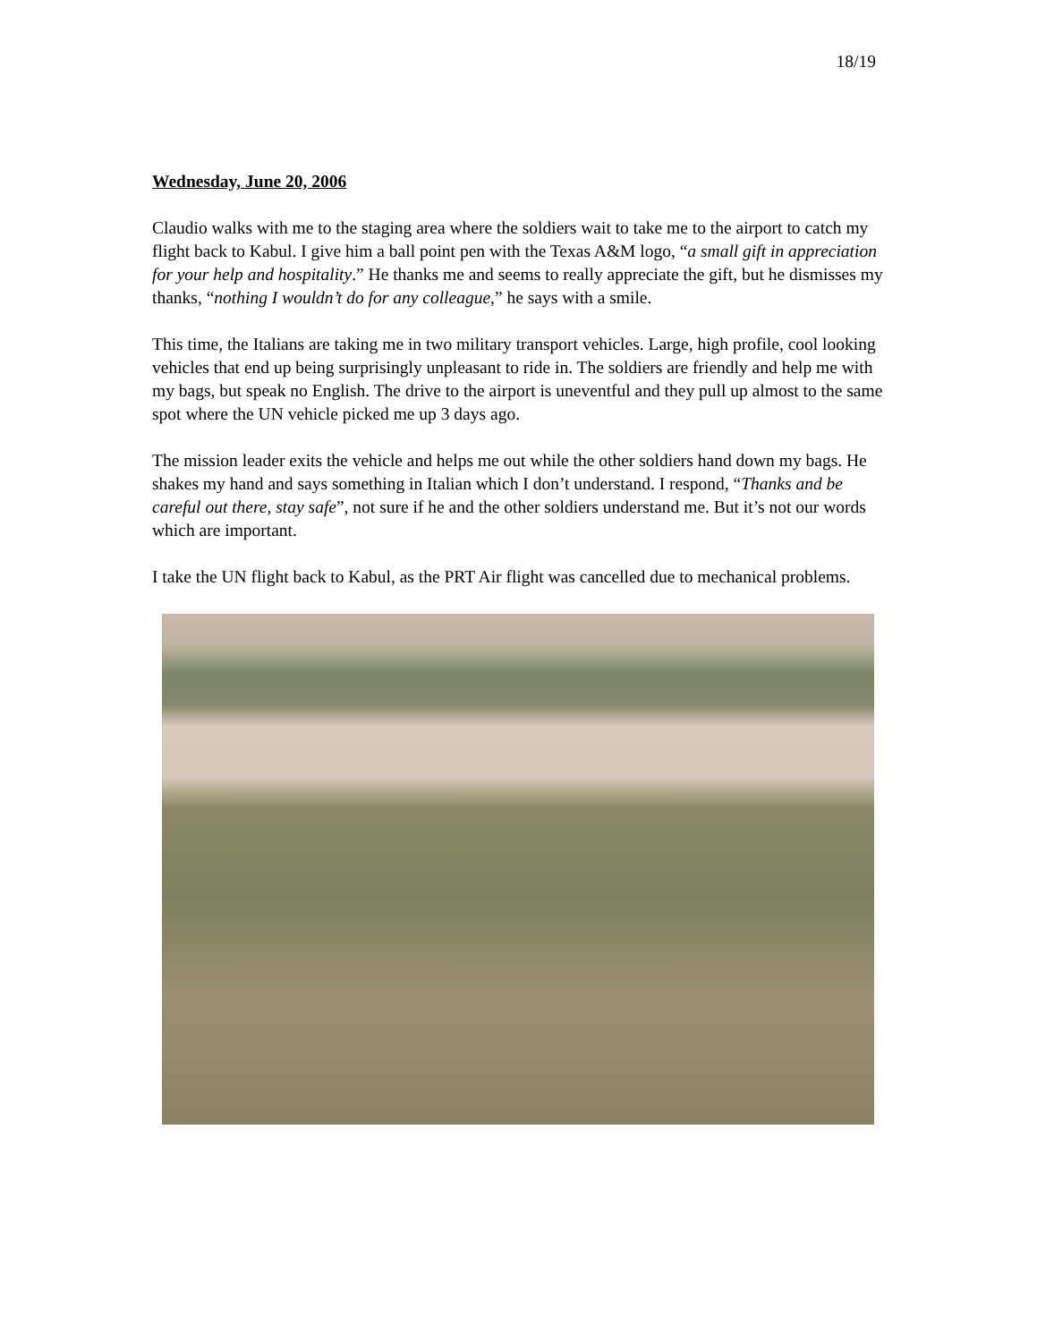18/19
Wednesday, June 20, 2006
Claudio walks with me to the staging area where the soldiers wait to take me to the airport to catch my flight back to Kabul. I give him a ball point pen with the Texas A&M logo, “a small gift in appreciation for your help and hospitality.” He thanks me and seems to really appreciate the gift, but he dismisses my thanks, “nothing I wouldn’t do for any colleague,” he says with a smile.
This time, the Italians are taking me in two military transport vehicles. Large, high profile, cool looking vehicles that end up being surprisingly unpleasant to ride in. The soldiers are friendly and help me with my bags, but speak no English. The drive to the airport is uneventful and they pull up almost to the same spot where the UN vehicle picked me up 3 days ago.
The mission leader exits the vehicle and helps me out while the other soldiers hand down my bags. He shakes my hand and says something in Italian which I don’t understand. I respond, “Thanks and be careful out there, stay safe”, not sure if he and the other soldiers understand me. But it’s not our words which are important.
I take the UN flight back to Kabul, as the PRT Air flight was cancelled due to mechanical problems.